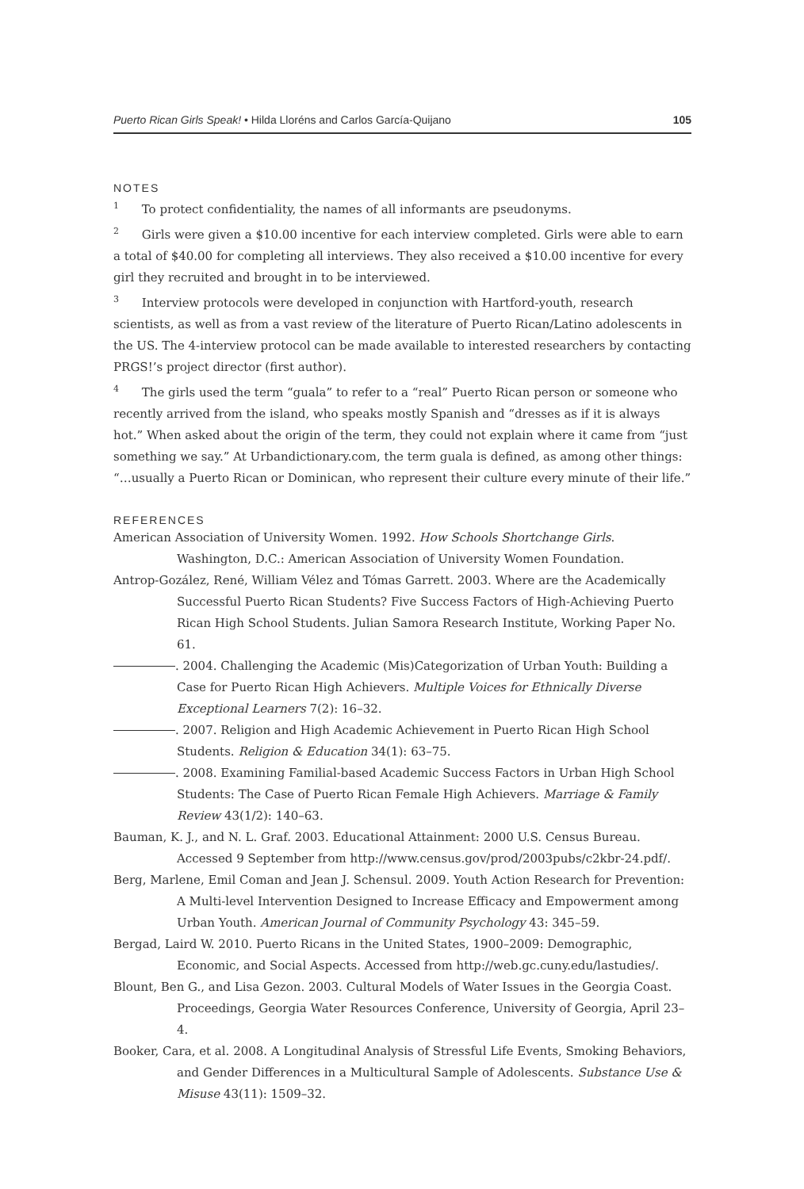Puerto Rican Girls Speak! • Hilda Lloréns and Carlos García-Quijano 105
NOTES
<sup>1</sup> To protect confidentiality, the names of all informants are pseudonyms.
<sup>2</sup> Girls were given a $10.00 incentive for each interview completed. Girls were able to earn a total of $40.00 for completing all interviews. They also received a $10.00 incentive for every girl they recruited and brought in to be interviewed.
<sup>3</sup> Interview protocols were developed in conjunction with Hartford-youth, research scientists, as well as from a vast review of the literature of Puerto Rican/Latino adolescents in the US. The 4-interview protocol can be made available to interested researchers by contacting PRGS!’s project director (first author).
<sup>4</sup> The girls used the term “guala” to refer to a “real” Puerto Rican person or someone who recently arrived from the island, who speaks mostly Spanish and “dresses as if it is always hot.” When asked about the origin of the term, they could not explain where it came from “just something we say.” At Urbandictionary.com, the term guala is defined, as among other things: “…usually a Puerto Rican or Dominican, who represent their culture every minute of their life.”
REFERENCES
American Association of University Women. 1992. How Schools Shortchange Girls. Washington, D.C.: American Association of University Women Foundation.
Antrop-Gozález, René, William Vélez and Tómas Garrett. 2003. Where are the Academically Successful Puerto Rican Students? Five Success Factors of High-Achieving Puerto Rican High School Students. Julian Samora Research Institute, Working Paper No. 61.
. 2004. Challenging the Academic (Mis)Categorization of Urban Youth: Building a Case for Puerto Rican High Achievers. Multiple Voices for Ethnically Diverse Exceptional Learners 7(2): 16–32.
. 2007. Religion and High Academic Achievement in Puerto Rican High School Students. Religion & Education 34(1): 63–75.
. 2008. Examining Familial-based Academic Success Factors in Urban High School Students: The Case of Puerto Rican Female High Achievers. Marriage & Family Review 43(1/2): 140–63.
Bauman, K. J., and N. L. Graf. 2003. Educational Attainment: 2000 U.S. Census Bureau. Accessed 9 September from http://www.census.gov/prod/2003pubs/c2kbr-24.pdf/.
Berg, Marlene, Emil Coman and Jean J. Schensul. 2009. Youth Action Research for Prevention: A Multi-level Intervention Designed to Increase Efficacy and Empowerment among Urban Youth. American Journal of Community Psychology 43: 345–59.
Bergad, Laird W. 2010. Puerto Ricans in the United States, 1900–2009: Demographic, Economic, and Social Aspects. Accessed from http://web.gc.cuny.edu/lastudies/.
Blount, Ben G., and Lisa Gezon. 2003. Cultural Models of Water Issues in the Georgia Coast. Proceedings, Georgia Water Resources Conference, University of Georgia, April 23–4.
Booker, Cara, et al. 2008. A Longitudinal Analysis of Stressful Life Events, Smoking Behaviors, and Gender Differences in a Multicultural Sample of Adolescents. Substance Use & Misuse 43(11): 1509–32.